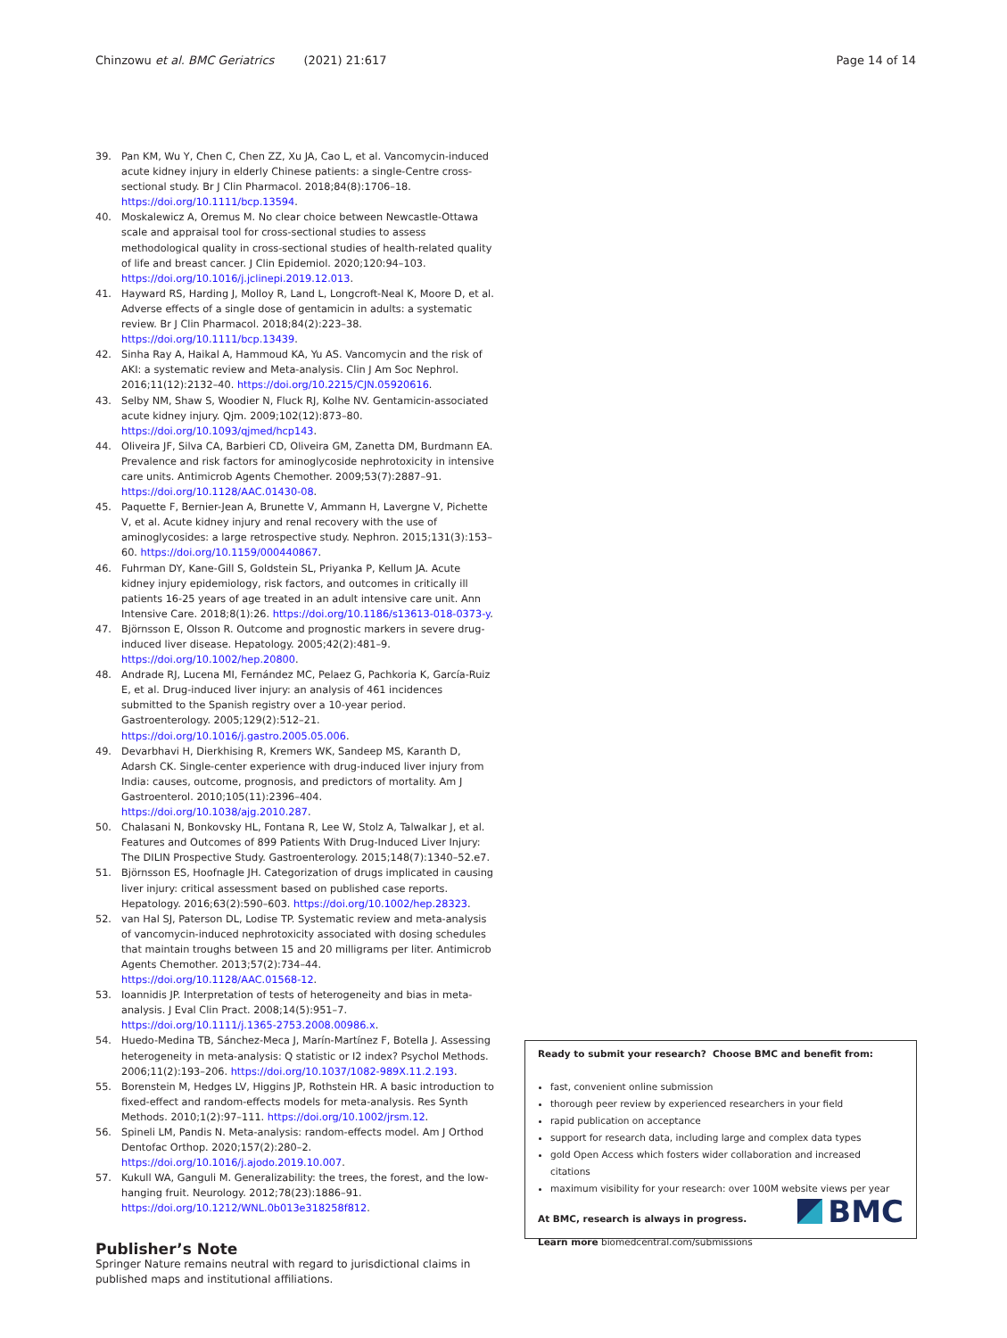Chinzowu et al. BMC Geriatrics (2021) 21:617
Page 14 of 14
39. Pan KM, Wu Y, Chen C, Chen ZZ, Xu JA, Cao L, et al. Vancomycin-induced acute kidney injury in elderly Chinese patients: a single-Centre cross-sectional study. Br J Clin Pharmacol. 2018;84(8):1706–18. https://doi.org/10.1111/bcp.13594.
40. Moskalewicz A, Oremus M. No clear choice between Newcastle-Ottawa scale and appraisal tool for cross-sectional studies to assess methodological quality in cross-sectional studies of health-related quality of life and breast cancer. J Clin Epidemiol. 2020;120:94–103. https://doi.org/10.1016/j.jclinepi.2019.12.013.
41. Hayward RS, Harding J, Molloy R, Land L, Longcroft-Neal K, Moore D, et al. Adverse effects of a single dose of gentamicin in adults: a systematic review. Br J Clin Pharmacol. 2018;84(2):223–38. https://doi.org/10.1111/bcp.13439.
42. Sinha Ray A, Haikal A, Hammoud KA, Yu AS. Vancomycin and the risk of AKI: a systematic review and Meta-analysis. Clin J Am Soc Nephrol. 2016;11(12):2132–40. https://doi.org/10.2215/CJN.05920616.
43. Selby NM, Shaw S, Woodier N, Fluck RJ, Kolhe NV. Gentamicin-associated acute kidney injury. Qjm. 2009;102(12):873–80. https://doi.org/10.1093/qjmed/hcp143.
44. Oliveira JF, Silva CA, Barbieri CD, Oliveira GM, Zanetta DM, Burdmann EA. Prevalence and risk factors for aminoglycoside nephrotoxicity in intensive care units. Antimicrob Agents Chemother. 2009;53(7):2887–91. https://doi.org/10.1128/AAC.01430-08.
45. Paquette F, Bernier-Jean A, Brunette V, Ammann H, Lavergne V, Pichette V, et al. Acute kidney injury and renal recovery with the use of aminoglycosides: a large retrospective study. Nephron. 2015;131(3):153–60. https://doi.org/10.1159/000440867.
46. Fuhrman DY, Kane-Gill S, Goldstein SL, Priyanka P, Kellum JA. Acute kidney injury epidemiology, risk factors, and outcomes in critically ill patients 16-25 years of age treated in an adult intensive care unit. Ann Intensive Care. 2018;8(1):26. https://doi.org/10.1186/s13613-018-0373-y.
47. Björnsson E, Olsson R. Outcome and prognostic markers in severe drug-induced liver disease. Hepatology. 2005;42(2):481–9. https://doi.org/10.1002/hep.20800.
48. Andrade RJ, Lucena MI, Fernández MC, Pelaez G, Pachkoria K, García-Ruiz E, et al. Drug-induced liver injury: an analysis of 461 incidences submitted to the Spanish registry over a 10-year period. Gastroenterology. 2005;129(2):512–21. https://doi.org/10.1016/j.gastro.2005.05.006.
49. Devarbhavi H, Dierkhising R, Kremers WK, Sandeep MS, Karanth D, Adarsh CK. Single-center experience with drug-induced liver injury from India: causes, outcome, prognosis, and predictors of mortality. Am J Gastroenterol. 2010;105(11):2396–404. https://doi.org/10.1038/ajg.2010.287.
50. Chalasani N, Bonkovsky HL, Fontana R, Lee W, Stolz A, Talwalkar J, et al. Features and Outcomes of 899 Patients With Drug-Induced Liver Injury: The DILIN Prospective Study. Gastroenterology. 2015;148(7):1340–52.e7.
51. Björnsson ES, Hoofnagle JH. Categorization of drugs implicated in causing liver injury: critical assessment based on published case reports. Hepatology. 2016;63(2):590–603. https://doi.org/10.1002/hep.28323.
52. van Hal SJ, Paterson DL, Lodise TP. Systematic review and meta-analysis of vancomycin-induced nephrotoxicity associated with dosing schedules that maintain troughs between 15 and 20 milligrams per liter. Antimicrob Agents Chemother. 2013;57(2):734–44. https://doi.org/10.1128/AAC.01568-12.
53. Ioannidis JP. Interpretation of tests of heterogeneity and bias in meta-analysis. J Eval Clin Pract. 2008;14(5):951–7. https://doi.org/10.1111/j.1365-2753.2008.00986.x.
54. Huedo-Medina TB, Sánchez-Meca J, Marín-Martínez F, Botella J. Assessing heterogeneity in meta-analysis: Q statistic or I2 index? Psychol Methods. 2006;11(2):193–206. https://doi.org/10.1037/1082-989X.11.2.193.
55. Borenstein M, Hedges LV, Higgins JP, Rothstein HR. A basic introduction to fixed-effect and random-effects models for meta-analysis. Res Synth Methods. 2010;1(2):97–111. https://doi.org/10.1002/jrsm.12.
56. Spineli LM, Pandis N. Meta-analysis: random-effects model. Am J Orthod Dentofac Orthop. 2020;157(2):280–2. https://doi.org/10.1016/j.ajodo.2019.10.007.
57. Kukull WA, Ganguli M. Generalizability: the trees, the forest, and the low-hanging fruit. Neurology. 2012;78(23):1886–91. https://doi.org/10.1212/WNL.0b013e318258f812.
Publisher’s Note
Springer Nature remains neutral with regard to jurisdictional claims in published maps and institutional affiliations.
Ready to submit your research? Choose BMC and benefit from:
fast, convenient online submission
thorough peer review by experienced researchers in your field
rapid publication on acceptance
support for research data, including large and complex data types
gold Open Access which fosters wider collaboration and increased citations
maximum visibility for your research: over 100M website views per year
At BMC, research is always in progress.
Learn more biomedcentral.com/submissions
BMC